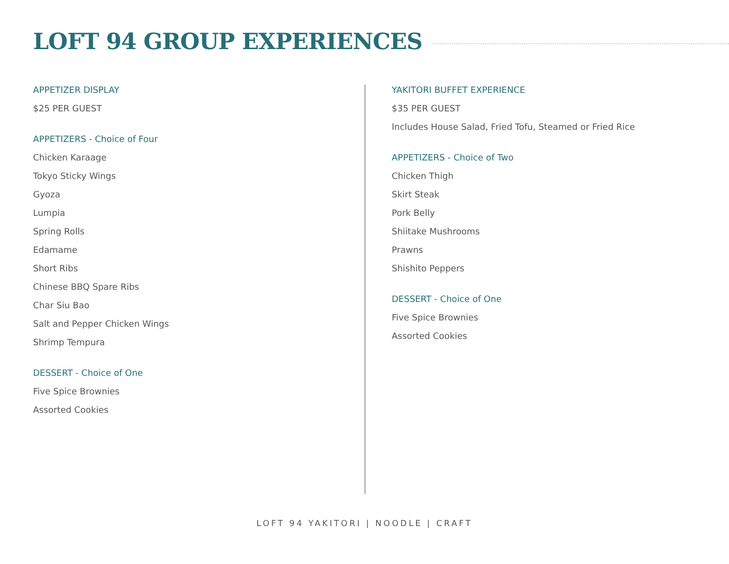LOFT 94 GROUP EXPERIENCES
APPETIZER DISPLAY
$25 PER GUEST
APPETIZERS - Choice of Four
Chicken Karaage
Tokyo Sticky Wings
Gyoza
Lumpia
Spring Rolls
Edamame
Short Ribs
Chinese BBQ Spare Ribs
Char Siu Bao
Salt and Pepper Chicken Wings
Shrimp Tempura
DESSERT - Choice of One
Five Spice Brownies
Assorted Cookies
YAKITORI BUFFET EXPERIENCE
$35 PER GUEST
Includes House Salad, Fried Tofu, Steamed or Fried Rice
APPETIZERS - Choice of Two
Chicken Thigh
Skirt Steak
Pork Belly
Shiitake Mushrooms
Prawns
Shishito Peppers
DESSERT - Choice of One
Five Spice Brownies
Assorted Cookies
LOFT 94 YAKITORI | NOODLE | CRAFT